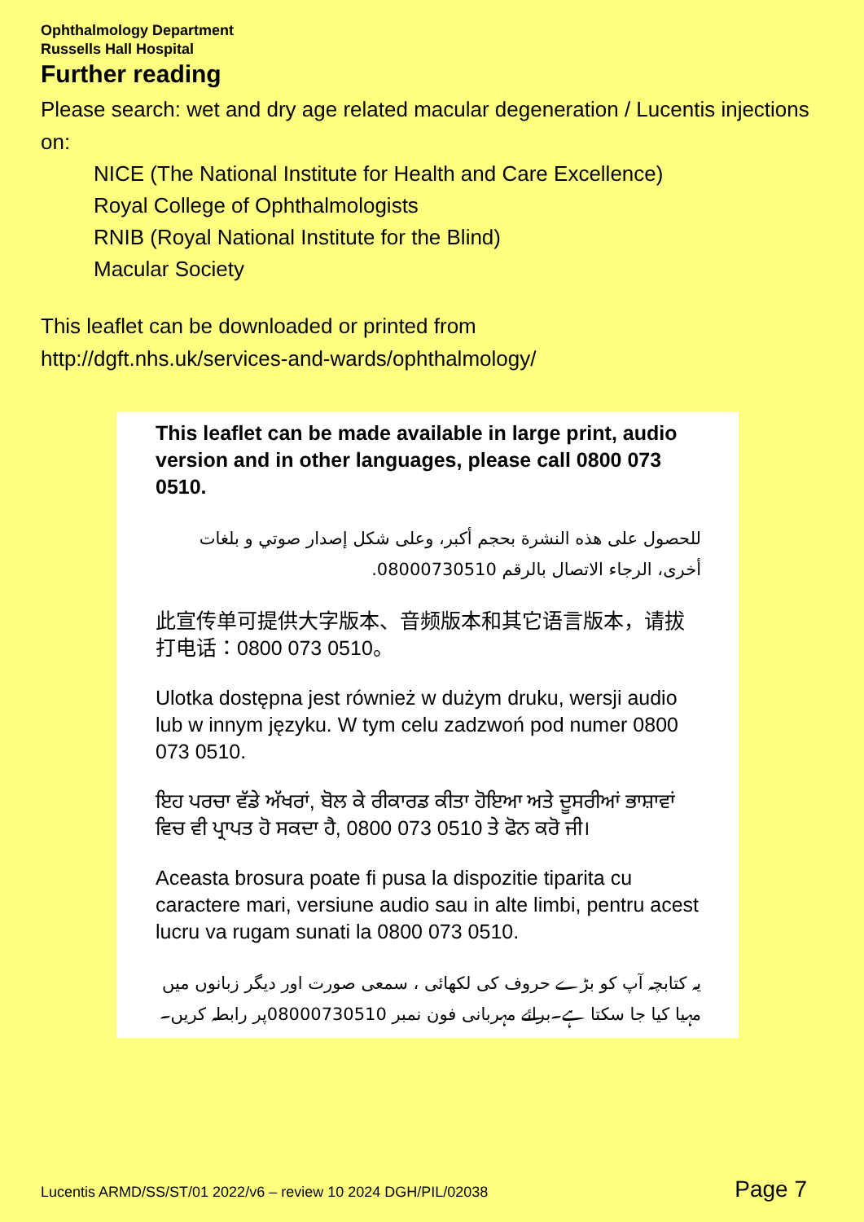Ophthalmology Department
Russells Hall Hospital
Further reading
Please search: wet and dry age related macular degeneration / Lucentis injections on:
NICE (The National Institute for Health and Care Excellence)
Royal College of Ophthalmologists
RNIB (Royal National Institute for the Blind)
Macular Society
This leaflet can be downloaded or printed from
http://dgft.nhs.uk/services-and-wards/ophthalmology/
This leaflet can be made available in large print, audio version and in other languages, please call 0800 073 0510.
للحصول على هذه النشرة بحجم أكبر، وعلى شكل إصدار صوتي و بلغات أخرى، الرجاء الاتصال بالرقم 08000730510.
此宣传单可提供大字版本、音频版本和其它语言版本，请拔打电话：0800 073 0510。
Ulotka dostępna jest również w dużym druku, wersji audio lub w innym języku. W tym celu zadzwoń pod numer 0800 073 0510.
ਇਹ ਪਰਚਾ ਵੱਡੇ ਅੱਖਰਾਂ, ਬੋਲ ਕੇ ਰੀਕਾਰਡ ਕੀਤਾ ਹੋਇਆ ਅਤੇ ਦੂਸਰੀਆਂ ਭਾਸ਼ਾਵਾਂ ਵਿਚ ਵੀ ਪ੍ਰਾਪਤ ਹੋ ਸਕਦਾ ਹੈ, 0800 073 0510 ਤੇ ਫੋਨ ਕਰੋ ਜੀ।
Aceasta brosura poate fi pusa la dispozitie tiparita cu caractere mari, versiune audio sau in alte limbi, pentru acest lucru va rugam sunati la 0800 073 0510.
یہ کتابچہ آپ کو بڑے حروف کی لکھائی ، سمعی صورت اور دیگر زبانوں میں مہیا کیا جا سکتا ہے۔برائے مہربانی فون نمبر 08000730510پر رابطہ کریں۔
Lucentis ARMD/SS/ST/01 2022/v6 – review 10 2024 DGH/PIL/02038 Page 7